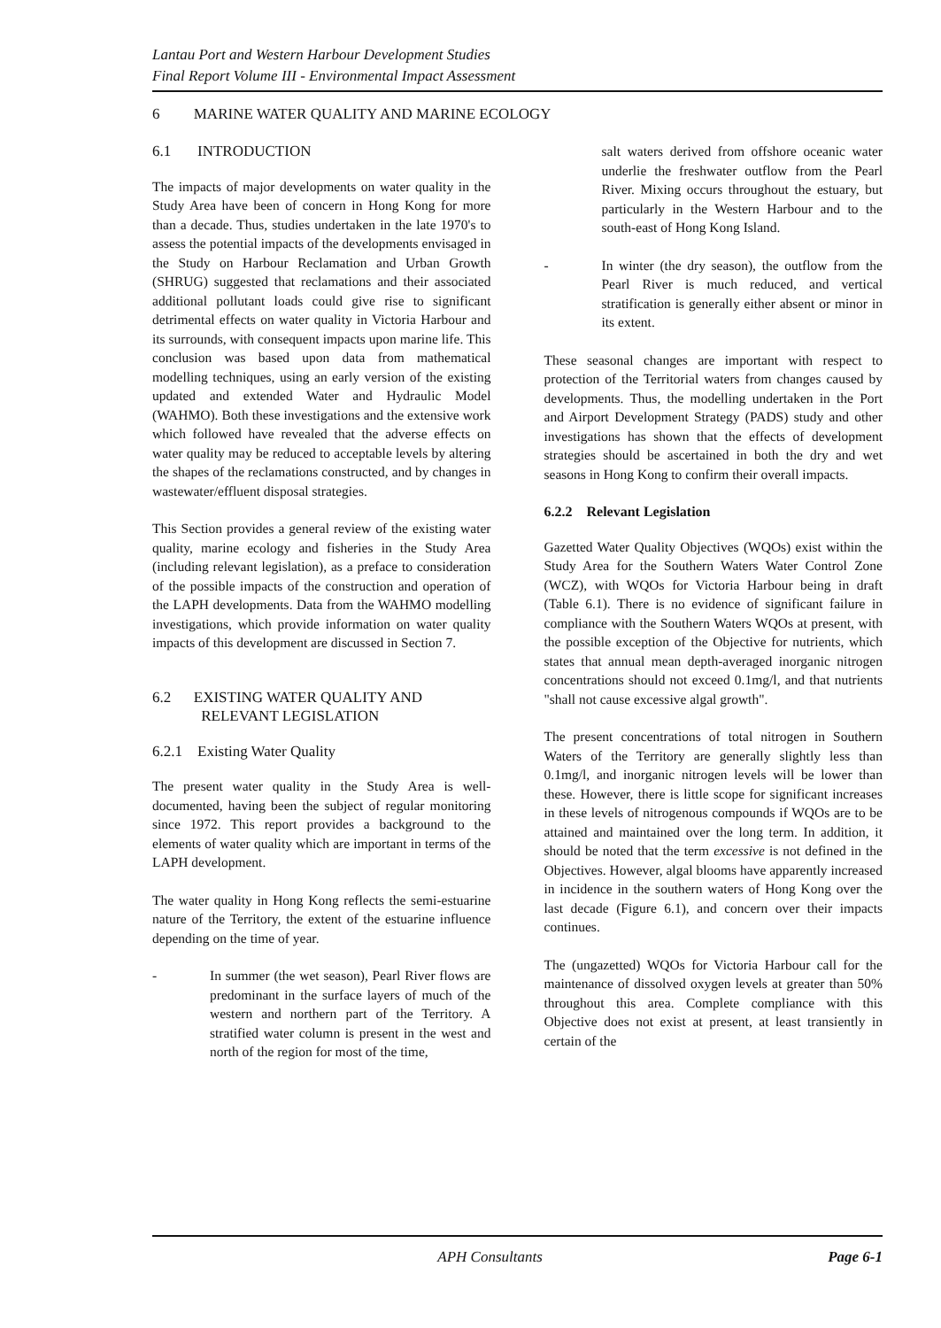Lantau Port and Western Harbour Development Studies
Final Report Volume III - Environmental Impact Assessment
6 MARINE WATER QUALITY AND MARINE ECOLOGY
6.1 INTRODUCTION
The impacts of major developments on water quality in the Study Area have been of concern in Hong Kong for more than a decade. Thus, studies undertaken in the late 1970's to assess the potential impacts of the developments envisaged in the Study on Harbour Reclamation and Urban Growth (SHRUG) suggested that reclamations and their associated additional pollutant loads could give rise to significant detrimental effects on water quality in Victoria Harbour and its surrounds, with consequent impacts upon marine life. This conclusion was based upon data from mathematical modelling techniques, using an early version of the existing updated and extended Water and Hydraulic Model (WAHMO). Both these investigations and the extensive work which followed have revealed that the adverse effects on water quality may be reduced to acceptable levels by altering the shapes of the reclamations constructed, and by changes in wastewater/effluent disposal strategies.
This Section provides a general review of the existing water quality, marine ecology and fisheries in the Study Area (including relevant legislation), as a preface to consideration of the possible impacts of the construction and operation of the LAPH developments. Data from the WAHMO modelling investigations, which provide information on water quality impacts of this development are discussed in Section 7.
6.2 EXISTING WATER QUALITY AND
RELEVANT LEGISLATION
6.2.1 Existing Water Quality
The present water quality in the Study Area is well-documented, having been the subject of regular monitoring since 1972. This report provides a background to the elements of water quality which are important in terms of the LAPH development.
The water quality in Hong Kong reflects the semi-estuarine nature of the Territory, the extent of the estuarine influence depending on the time of year.
- In summer (the wet season), Pearl River flows are predominant in the surface layers of much of the western and northern part of the Territory. A stratified water column is present in the west and north of the region for most of the time,
salt waters derived from offshore oceanic water underlie the freshwater outflow from the Pearl River. Mixing occurs throughout the estuary, but particularly in the Western Harbour and to the south-east of Hong Kong Island.
- In winter (the dry season), the outflow from the Pearl River is much reduced, and vertical stratification is generally either absent or minor in its extent.
These seasonal changes are important with respect to protection of the Territorial waters from changes caused by developments. Thus, the modelling undertaken in the Port and Airport Development Strategy (PADS) study and other investigations has shown that the effects of development strategies should be ascertained in both the dry and wet seasons in Hong Kong to confirm their overall impacts.
6.2.2 Relevant Legislation
Gazetted Water Quality Objectives (WQOs) exist within the Study Area for the Southern Waters Water Control Zone (WCZ), with WQOs for Victoria Harbour being in draft (Table 6.1). There is no evidence of significant failure in compliance with the Southern Waters WQOs at present, with the possible exception of the Objective for nutrients, which states that annual mean depth-averaged inorganic nitrogen concentrations should not exceed 0.1mg/l, and that nutrients "shall not cause excessive algal growth".
The present concentrations of total nitrogen in Southern Waters of the Territory are generally slightly less than 0.1mg/l, and inorganic nitrogen levels will be lower than these. However, there is little scope for significant increases in these levels of nitrogenous compounds if WQOs are to be attained and maintained over the long term. In addition, it should be noted that the term excessive is not defined in the Objectives. However, algal blooms have apparently increased in incidence in the southern waters of Hong Kong over the last decade (Figure 6.1), and concern over their impacts continues.
The (ungazetted) WQOs for Victoria Harbour call for the maintenance of dissolved oxygen levels at greater than 50% throughout this area. Complete compliance with this Objective does not exist at present, at least transiently in certain of the
APH Consultants Page 6-1